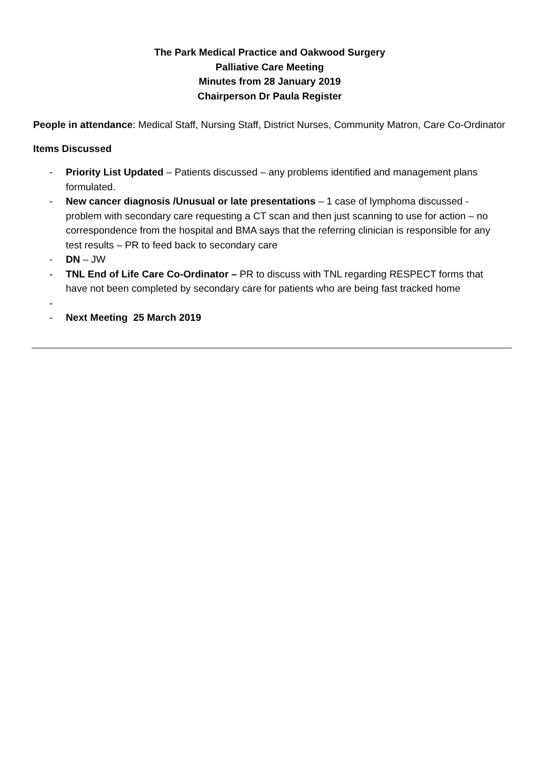The Park Medical Practice and Oakwood Surgery
Palliative Care Meeting
Minutes from 28 January 2019
Chairperson Dr Paula Register
People in attendance: Medical Staff, Nursing Staff, District Nurses, Community Matron, Care Co-Ordinator
Items Discussed
- Priority List Updated – Patients discussed – any problems identified and management plans formulated.
- New cancer diagnosis /Unusual or late presentations – 1 case of lymphoma discussed - problem with secondary care requesting a CT scan and then just scanning to use for action – no correspondence from the hospital and BMA says that the referring clinician is responsible for any test results – PR to feed back to secondary care
- DN – JW
- TNL End of Life Care Co-Ordinator – PR to discuss with TNL regarding RESPECT forms that have not been completed by secondary care for patients who are being fast tracked home
-
- Next Meeting 25 March 2019